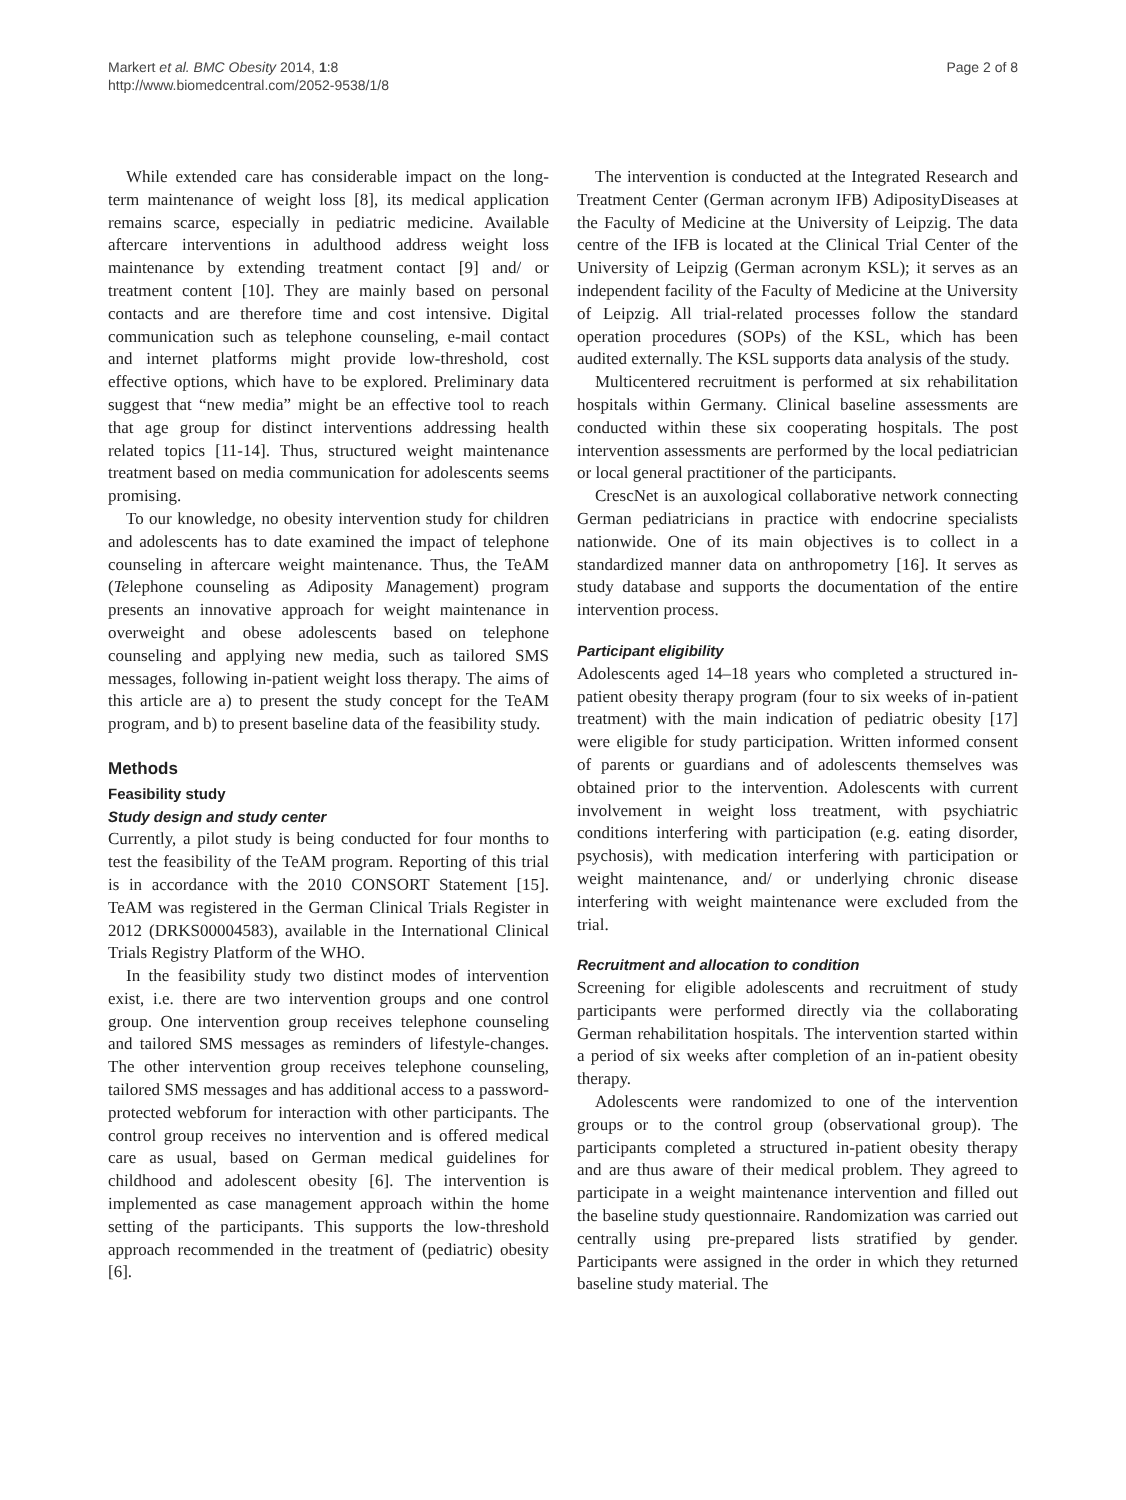Markert et al. BMC Obesity 2014, 1:8
http://www.biomedcentral.com/2052-9538/1/8
Page 2 of 8
While extended care has considerable impact on the long-term maintenance of weight loss [8], its medical application remains scarce, especially in pediatric medicine. Available aftercare interventions in adulthood address weight loss maintenance by extending treatment contact [9] and/ or treatment content [10]. They are mainly based on personal contacts and are therefore time and cost intensive. Digital communication such as telephone counseling, e-mail contact and internet platforms might provide low-threshold, cost effective options, which have to be explored. Preliminary data suggest that “new media” might be an effective tool to reach that age group for distinct interventions addressing health related topics [11-14]. Thus, structured weight maintenance treatment based on media communication for adolescents seems promising.
To our knowledge, no obesity intervention study for children and adolescents has to date examined the impact of telephone counseling in aftercare weight maintenance. Thus, the TeAM (Telephone counseling as Adiposity Management) program presents an innovative approach for weight maintenance in overweight and obese adolescents based on telephone counseling and applying new media, such as tailored SMS messages, following in-patient weight loss therapy. The aims of this article are a) to present the study concept for the TeAM program, and b) to present baseline data of the feasibility study.
Methods
Feasibility study
Study design and study center
Currently, a pilot study is being conducted for four months to test the feasibility of the TeAM program. Reporting of this trial is in accordance with the 2010 CONSORT Statement [15]. TeAM was registered in the German Clinical Trials Register in 2012 (DRKS00004583), available in the International Clinical Trials Registry Platform of the WHO.
In the feasibility study two distinct modes of intervention exist, i.e. there are two intervention groups and one control group. One intervention group receives telephone counseling and tailored SMS messages as reminders of lifestyle-changes. The other intervention group receives telephone counseling, tailored SMS messages and has additional access to a password-protected webforum for interaction with other participants. The control group receives no intervention and is offered medical care as usual, based on German medical guidelines for childhood and adolescent obesity [6]. The intervention is implemented as case management approach within the home setting of the participants. This supports the low-threshold approach recommended in the treatment of (pediatric) obesity [6].
The intervention is conducted at the Integrated Research and Treatment Center (German acronym IFB) AdiposityDiseases at the Faculty of Medicine at the University of Leipzig. The data centre of the IFB is located at the Clinical Trial Center of the University of Leipzig (German acronym KSL); it serves as an independent facility of the Faculty of Medicine at the University of Leipzig. All trial-related processes follow the standard operation procedures (SOPs) of the KSL, which has been audited externally. The KSL supports data analysis of the study.
Multicentered recruitment is performed at six rehabilitation hospitals within Germany. Clinical baseline assessments are conducted within these six cooperating hospitals. The post intervention assessments are performed by the local pediatrician or local general practitioner of the participants.
CrescNet is an auxological collaborative network connecting German pediatricians in practice with endocrine specialists nationwide. One of its main objectives is to collect in a standardized manner data on anthropometry [16]. It serves as study database and supports the documentation of the entire intervention process.
Participant eligibility
Adolescents aged 14–18 years who completed a structured in-patient obesity therapy program (four to six weeks of in-patient treatment) with the main indication of pediatric obesity [17] were eligible for study participation. Written informed consent of parents or guardians and of adolescents themselves was obtained prior to the intervention. Adolescents with current involvement in weight loss treatment, with psychiatric conditions interfering with participation (e.g. eating disorder, psychosis), with medication interfering with participation or weight maintenance, and/ or underlying chronic disease interfering with weight maintenance were excluded from the trial.
Recruitment and allocation to condition
Screening for eligible adolescents and recruitment of study participants were performed directly via the collaborating German rehabilitation hospitals. The intervention started within a period of six weeks after completion of an in-patient obesity therapy.
Adolescents were randomized to one of the intervention groups or to the control group (observational group). The participants completed a structured in-patient obesity therapy and are thus aware of their medical problem. They agreed to participate in a weight maintenance intervention and filled out the baseline study questionnaire. Randomization was carried out centrally using pre-prepared lists stratified by gender. Participants were assigned in the order in which they returned baseline study material. The